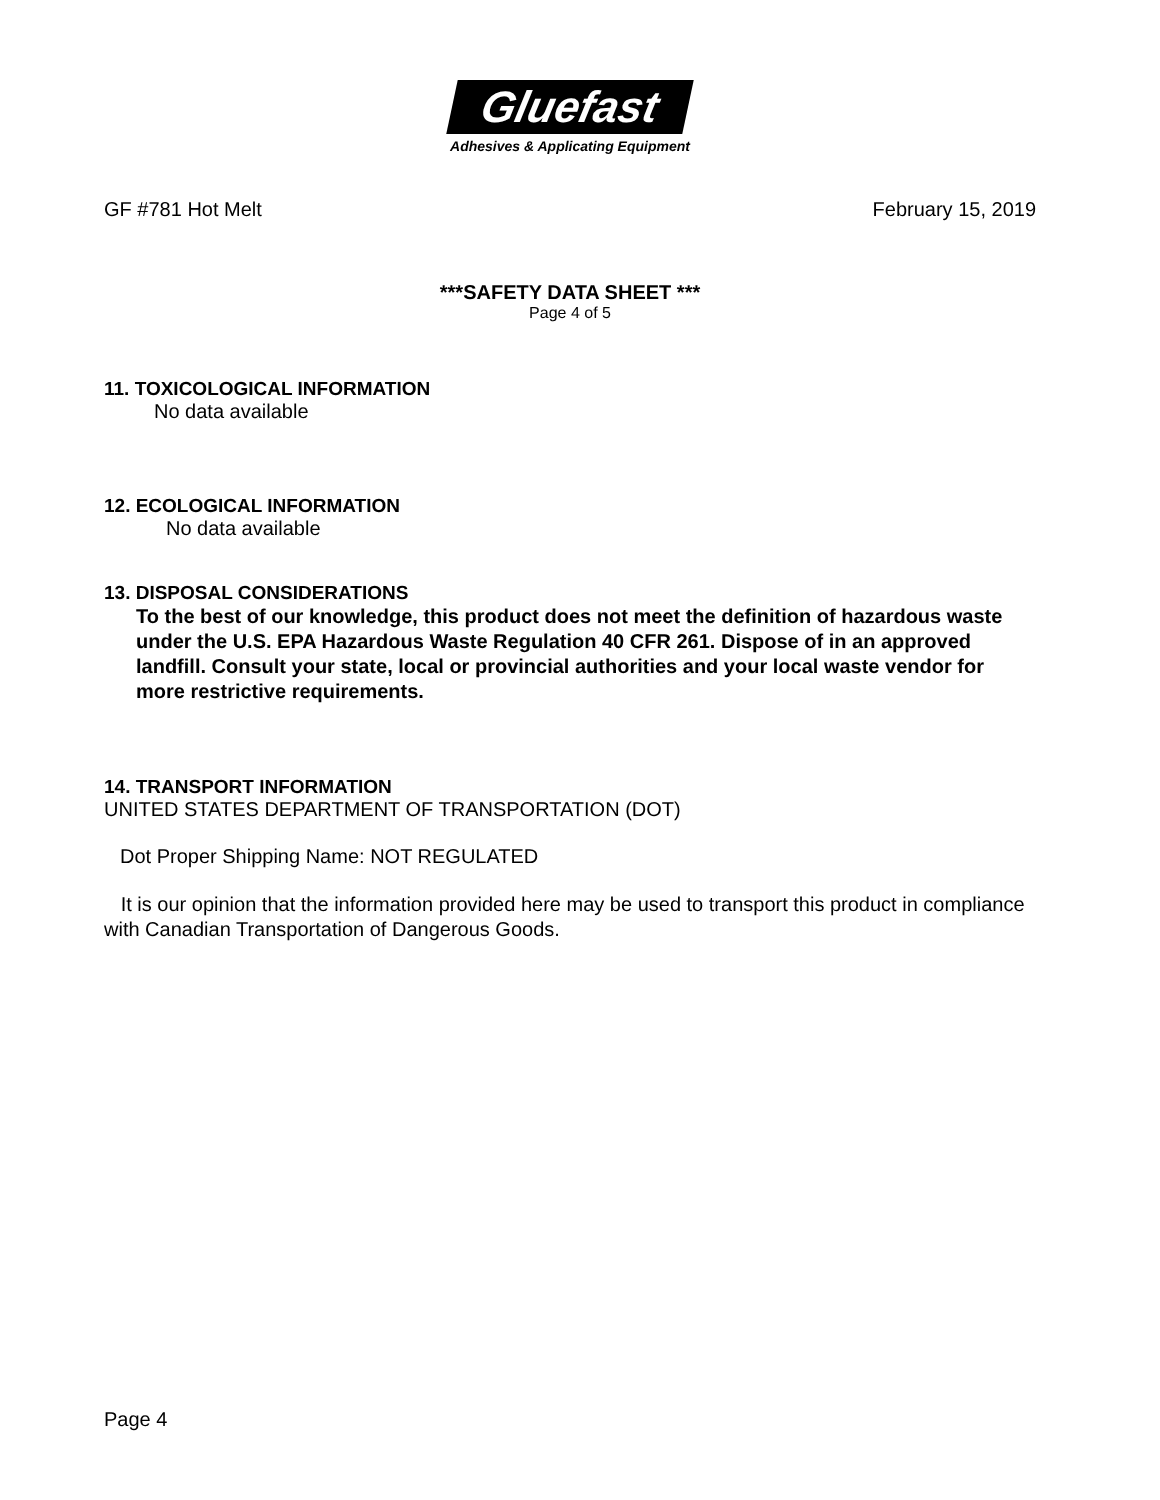Gluefast
Adhesives & Applicating Equipment
GF #781 Hot Melt February 15, 2019
***SAFETY DATA SHEET ***
Page 4 of 5
11. TOXICOLOGICAL INFORMATION
No data available
12. ECOLOGICAL INFORMATION
No data available
13. DISPOSAL CONSIDERATIONS
To the best of our knowledge, this product does not meet the definition of hazardous waste under the U.S. EPA Hazardous Waste Regulation 40 CFR 261. Dispose of in an approved landfill. Consult your state, local or provincial authorities and your local waste vendor for more restrictive requirements.
14. TRANSPORT INFORMATION
UNITED STATES DEPARTMENT OF TRANSPORTATION (DOT)
Dot Proper Shipping Name: NOT REGULATED
It is our opinion that the information provided here may be used to transport this product in compliance with Canadian Transportation of Dangerous Goods.
Page 4